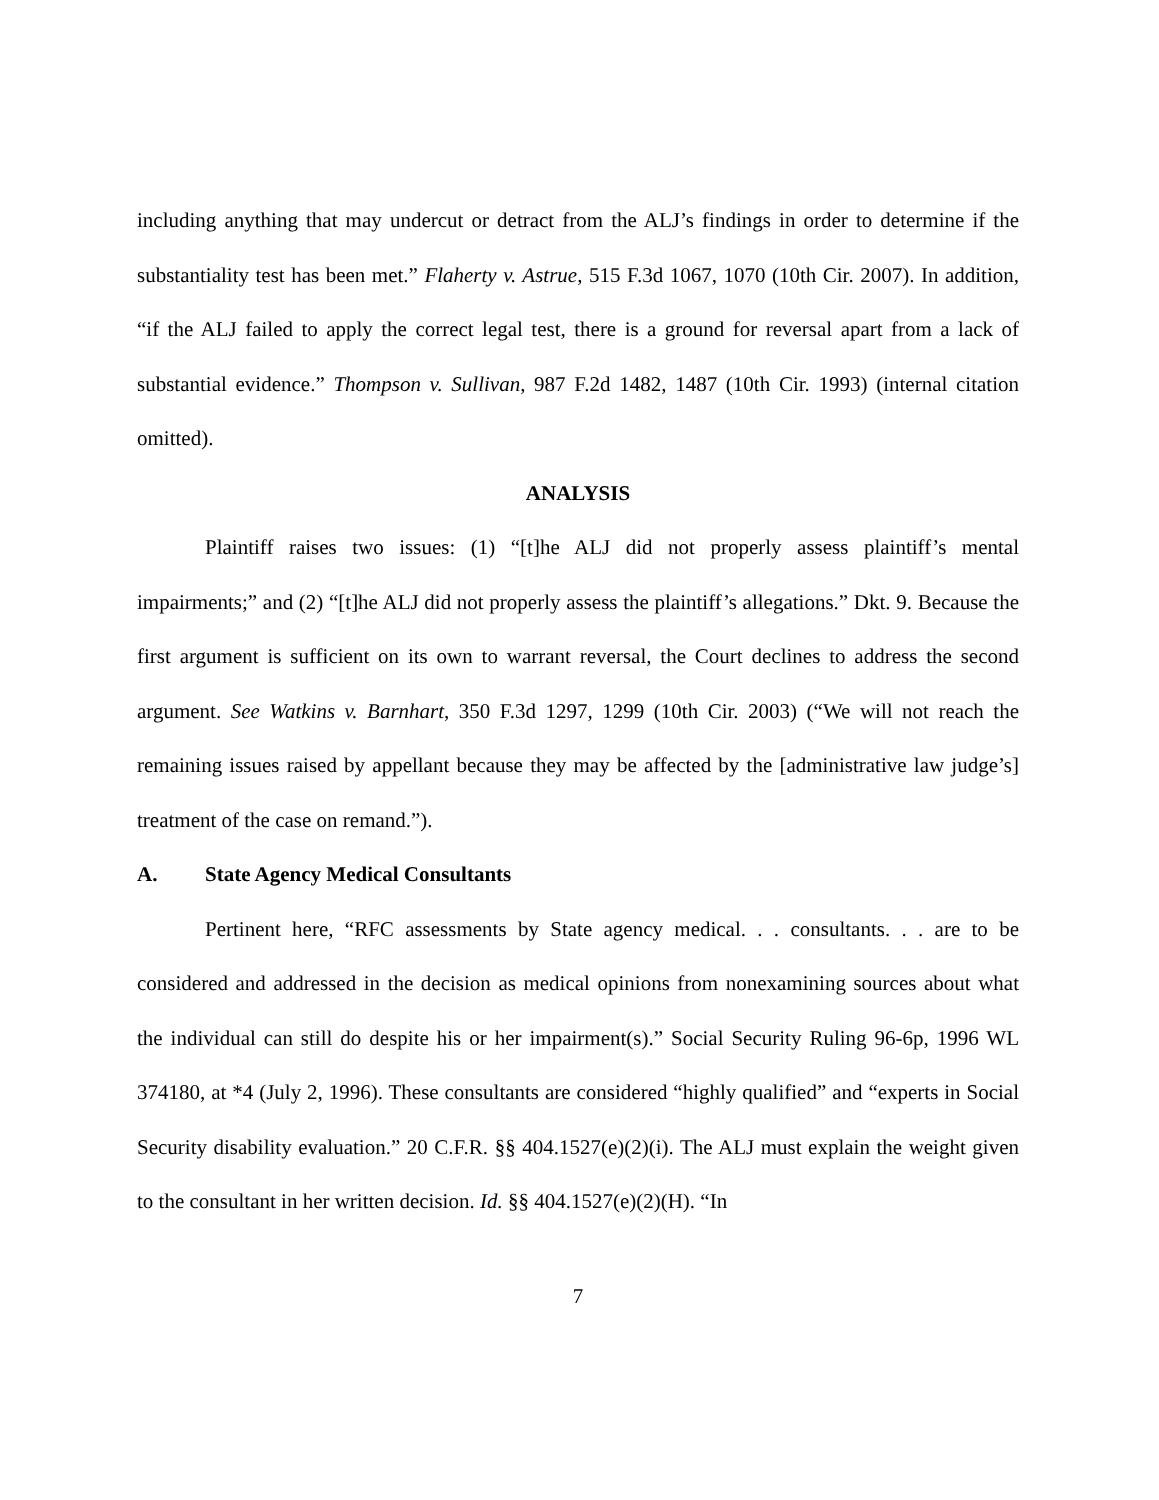including anything that may undercut or detract from the ALJ’s findings in order to determine if the substantiality test has been met.” Flaherty v. Astrue, 515 F.3d 1067, 1070 (10th Cir. 2007). In addition, “if the ALJ failed to apply the correct legal test, there is a ground for reversal apart from a lack of substantial evidence.” Thompson v. Sullivan, 987 F.2d 1482, 1487 (10th Cir. 1993) (internal citation omitted).
ANALYSIS
Plaintiff raises two issues: (1) “[t]he ALJ did not properly assess plaintiff’s mental impairments;” and (2) “[t]he ALJ did not properly assess the plaintiff’s allegations.” Dkt. 9. Because the first argument is sufficient on its own to warrant reversal, the Court declines to address the second argument. See Watkins v. Barnhart, 350 F.3d 1297, 1299 (10th Cir. 2003) (“We will not reach the remaining issues raised by appellant because they may be affected by the [administrative law judge’s] treatment of the case on remand.”).
A. State Agency Medical Consultants
Pertinent here, “RFC assessments by State agency medical. . . consultants. . . are to be considered and addressed in the decision as medical opinions from nonexamining sources about what the individual can still do despite his or her impairment(s).” Social Security Ruling 96-6p, 1996 WL 374180, at *4 (July 2, 1996). These consultants are considered “highly qualified” and “experts in Social Security disability evaluation.” 20 C.F.R. §§ 404.1527(e)(2)(i). The ALJ must explain the weight given to the consultant in her written decision. Id. §§ 404.1527(e)(2)(H). “In
7